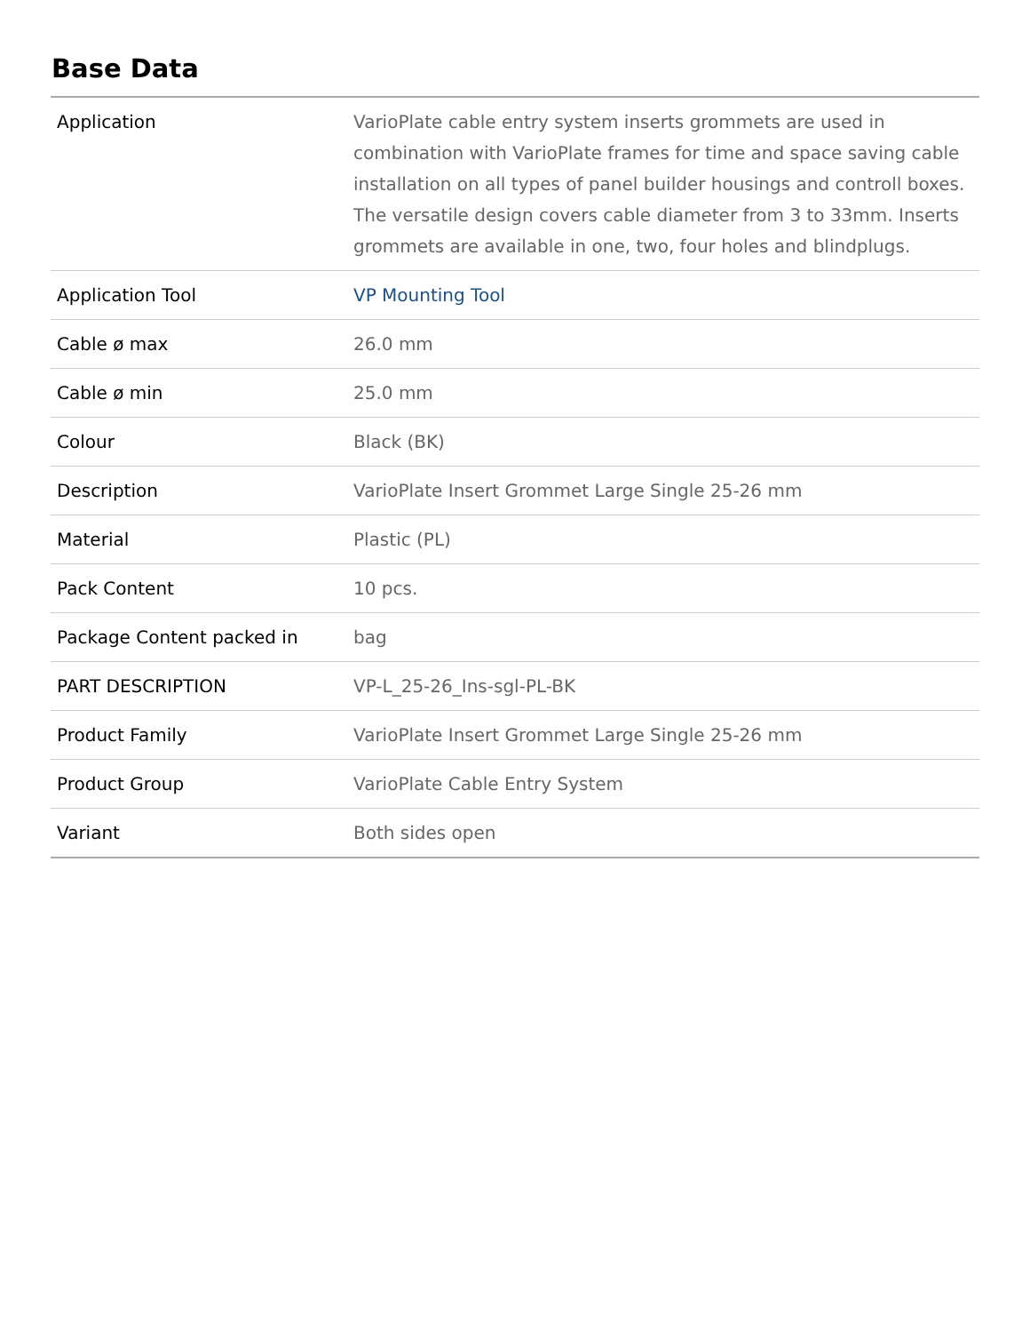Base Data
| Application | VarioPlate cable entry system inserts grommets are used in combination with VarioPlate frames for time and space saving cable installation on all types of panel builder housings and controll boxes. The versatile design covers cable diameter from 3 to 33mm. Inserts grommets are available in one, two, four holes and blindplugs. |
| Application Tool | VP Mounting Tool |
| Cable ø max | 26.0 mm |
| Cable ø min | 25.0 mm |
| Colour | Black (BK) |
| Description | VarioPlate Insert Grommet Large Single 25-26 mm |
| Material | Plastic (PL) |
| Pack Content | 10 pcs. |
| Package Content packed in | bag |
| PART DESCRIPTION | VP-L_25-26_Ins-sgl-PL-BK |
| Product Family | VarioPlate Insert Grommet Large Single 25-26 mm |
| Product Group | VarioPlate Cable Entry System |
| Variant | Both sides open |